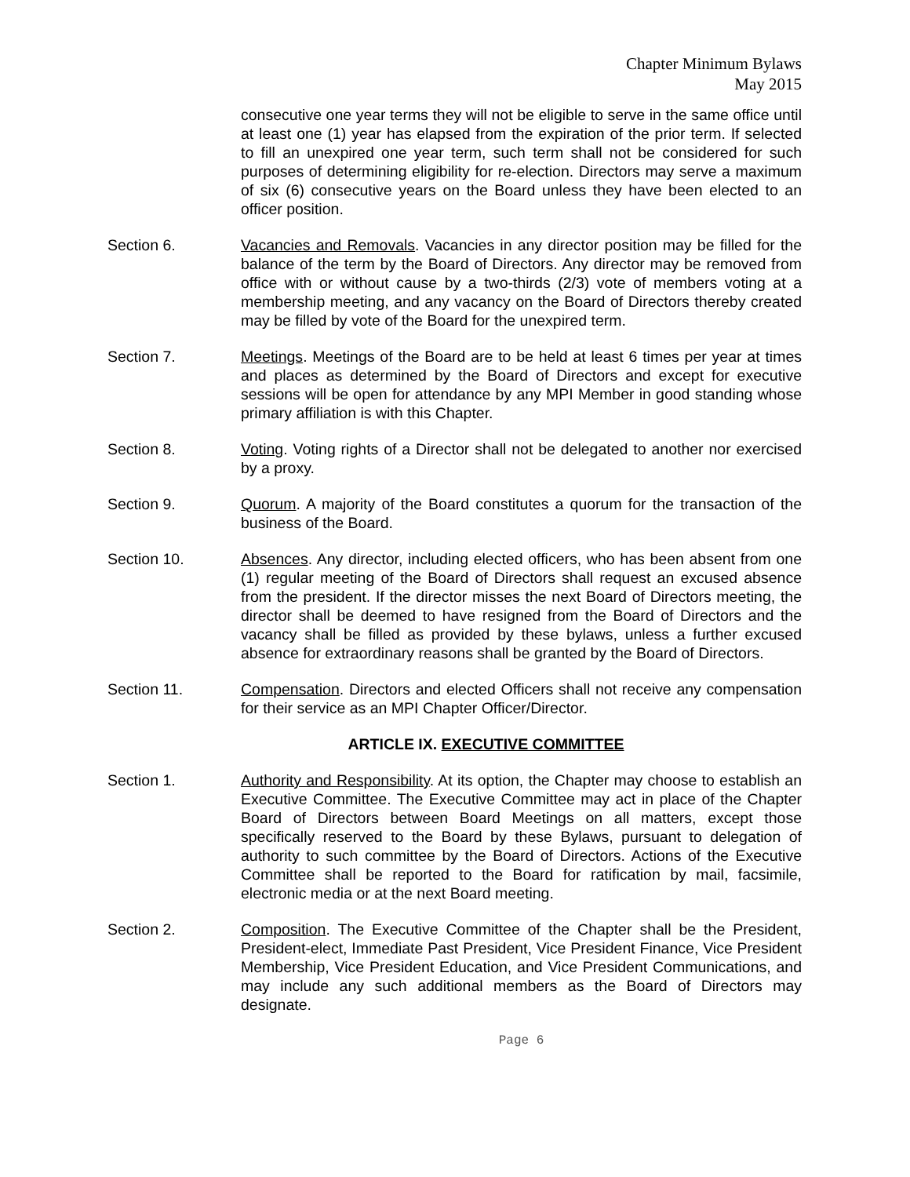Chapter Minimum Bylaws
May 2015
consecutive one year terms they will not be eligible to serve in the same office until at least one (1) year has elapsed from the expiration of the prior term. If selected to fill an unexpired one year term, such term shall not be considered for such purposes of determining eligibility for re-election. Directors may serve a maximum of six (6) consecutive years on the Board unless they have been elected to an officer position.
Section 6. Vacancies and Removals. Vacancies in any director position may be filled for the balance of the term by the Board of Directors. Any director may be removed from office with or without cause by a two-thirds (2/3) vote of members voting at a membership meeting, and any vacancy on the Board of Directors thereby created may be filled by vote of the Board for the unexpired term.
Section 7. Meetings. Meetings of the Board are to be held at least 6 times per year at times and places as determined by the Board of Directors and except for executive sessions will be open for attendance by any MPI Member in good standing whose primary affiliation is with this Chapter.
Section 8. Voting. Voting rights of a Director shall not be delegated to another nor exercised by a proxy.
Section 9. Quorum. A majority of the Board constitutes a quorum for the transaction of the business of the Board.
Section 10. Absences. Any director, including elected officers, who has been absent from one (1) regular meeting of the Board of Directors shall request an excused absence from the president. If the director misses the next Board of Directors meeting, the director shall be deemed to have resigned from the Board of Directors and the vacancy shall be filled as provided by these bylaws, unless a further excused absence for extraordinary reasons shall be granted by the Board of Directors.
Section 11. Compensation. Directors and elected Officers shall not receive any compensation for their service as an MPI Chapter Officer/Director.
ARTICLE IX. EXECUTIVE COMMITTEE
Section 1. Authority and Responsibility. At its option, the Chapter may choose to establish an Executive Committee. The Executive Committee may act in place of the Chapter Board of Directors between Board Meetings on all matters, except those specifically reserved to the Board by these Bylaws, pursuant to delegation of authority to such committee by the Board of Directors. Actions of the Executive Committee shall be reported to the Board for ratification by mail, facsimile, electronic media or at the next Board meeting.
Section 2. Composition. The Executive Committee of the Chapter shall be the President, President-elect, Immediate Past President, Vice President Finance, Vice President Membership, Vice President Education, and Vice President Communications, and may include any such additional members as the Board of Directors may designate.
Page 6